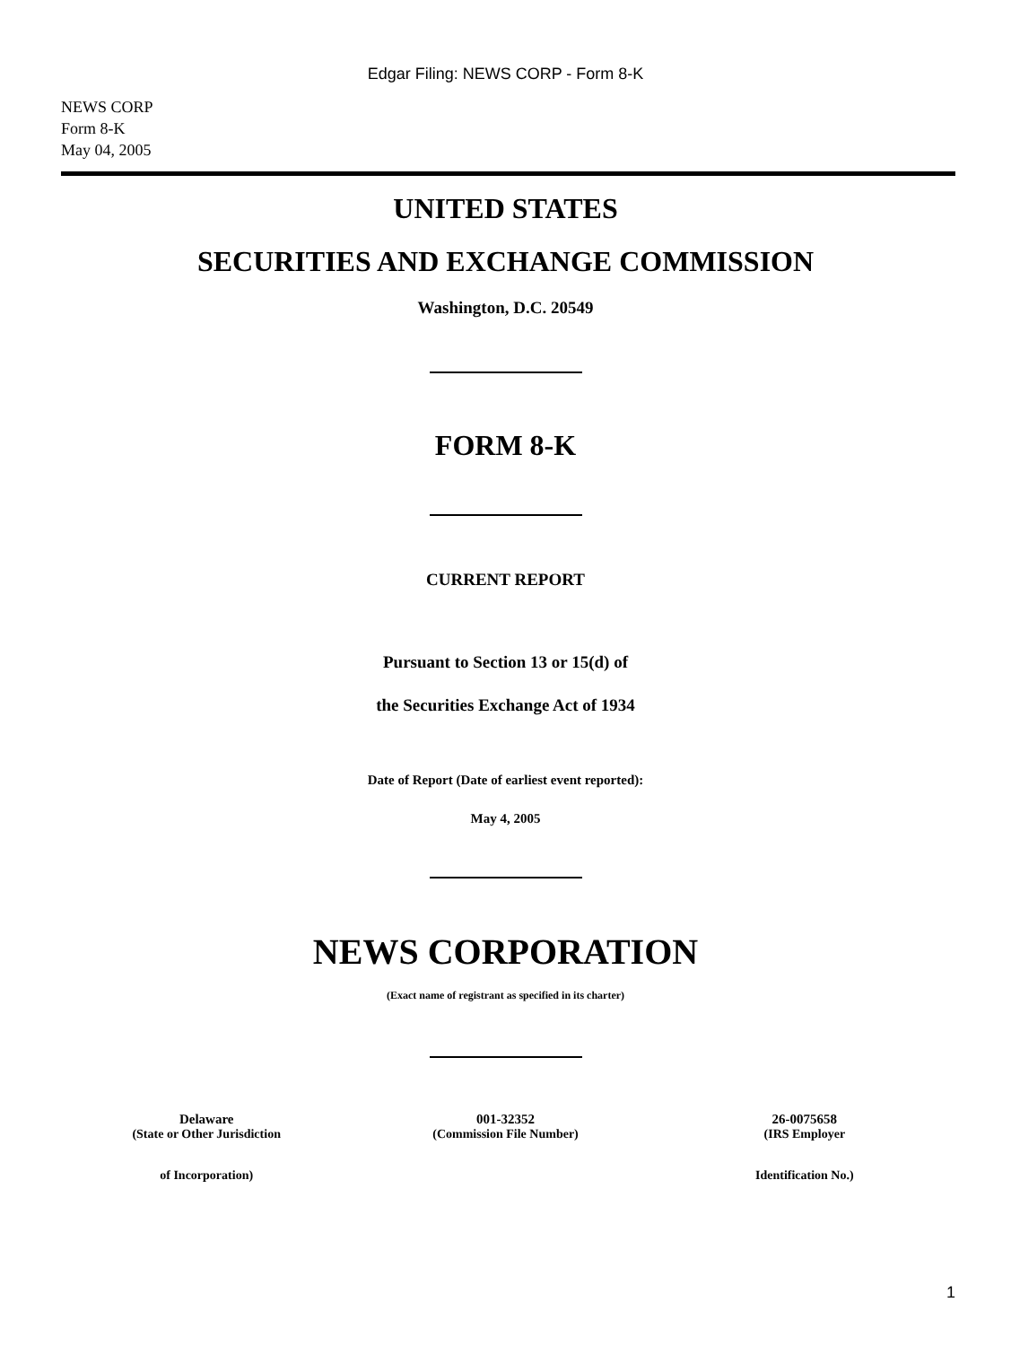Edgar Filing: NEWS CORP - Form 8-K
NEWS CORP
Form 8-K
May 04, 2005
UNITED STATES
SECURITIES AND EXCHANGE COMMISSION
Washington, D.C. 20549
FORM 8-K
CURRENT REPORT
Pursuant to Section 13 or 15(d) of
the Securities Exchange Act of 1934
Date of Report (Date of earliest event reported):
May 4, 2005
NEWS CORPORATION
(Exact name of registrant as specified in its charter)
| Delaware | 001-32352 | 26-0075658 |
| (State or Other Jurisdiction | (Commission File Number) | (IRS Employer |
| of Incorporation) | | Identification No.) |
1